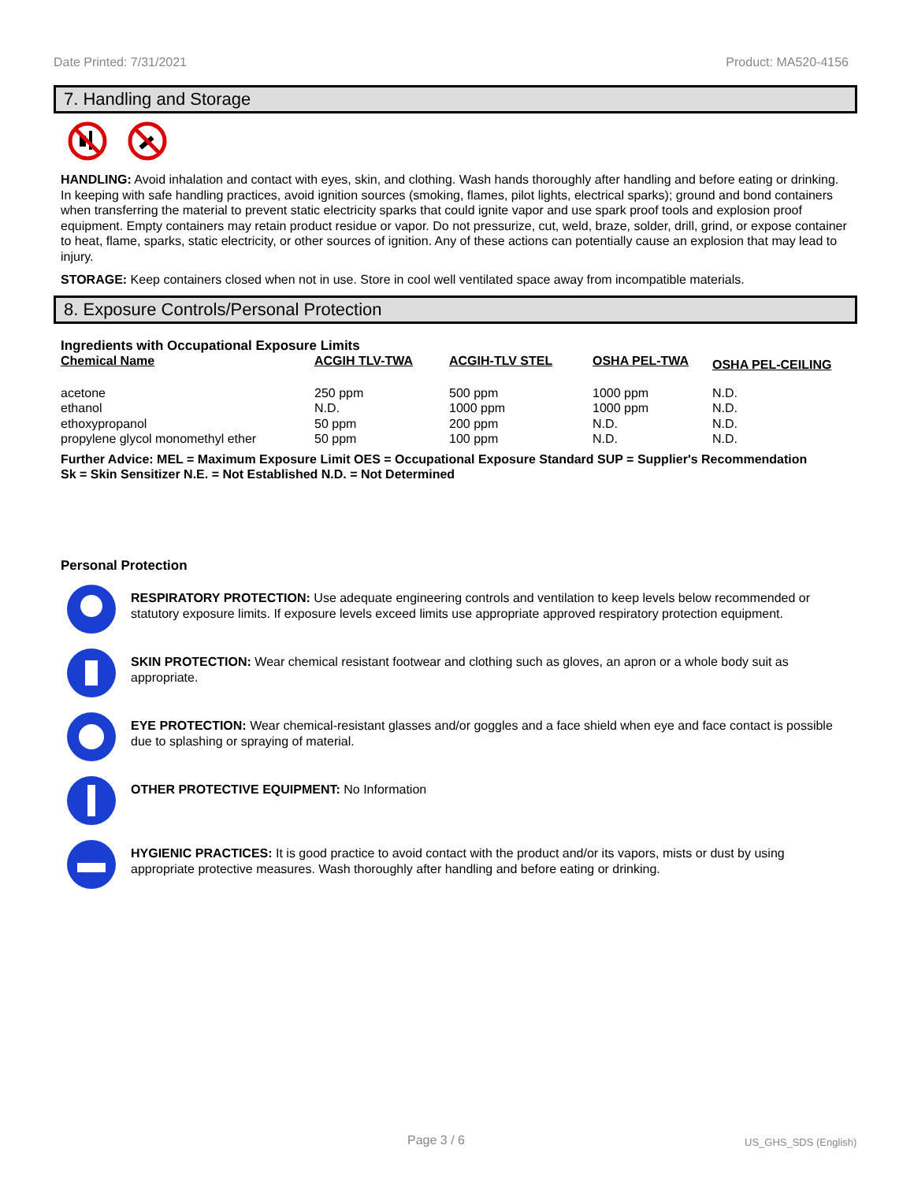Date Printed: 7/31/2021 Product: MA520-4156
7. Handling and Storage
HANDLING: Avoid inhalation and contact with eyes, skin, and clothing. Wash hands thoroughly after handling and before eating or drinking. In keeping with safe handling practices, avoid ignition sources (smoking, flames, pilot lights, electrical sparks); ground and bond containers when transferring the material to prevent static electricity sparks that could ignite vapor and use spark proof tools and explosion proof equipment. Empty containers may retain product residue or vapor. Do not pressurize, cut, weld, braze, solder, drill, grind, or expose container to heat, flame, sparks, static electricity, or other sources of ignition. Any of these actions can potentially cause an explosion that may lead to injury.
STORAGE: Keep containers closed when not in use. Store in cool well ventilated space away from incompatible materials.
8. Exposure Controls/Personal Protection
Ingredients with Occupational Exposure Limits
| Chemical Name | ACGIH TLV-TWA | ACGIH-TLV STEL | OSHA PEL-TWA | OSHA PEL-CEILING |
| --- | --- | --- | --- | --- |
| acetone | 250 ppm | 500 ppm | 1000 ppm | N.D. |
| ethanol | N.D. | 1000 ppm | 1000 ppm | N.D. |
| ethoxypropanol | 50 ppm | 200 ppm | N.D. | N.D. |
| propylene glycol monomethyl ether | 50 ppm | 100 ppm | N.D. | N.D. |
Further Advice: MEL = Maximum Exposure Limit OES = Occupational Exposure Standard SUP = Supplier's Recommendation
Sk = Skin Sensitizer N.E. = Not Established N.D. = Not Determined
Personal Protection
RESPIRATORY PROTECTION: Use adequate engineering controls and ventilation to keep levels below recommended or statutory exposure limits. If exposure levels exceed limits use appropriate approved respiratory protection equipment.
SKIN PROTECTION: Wear chemical resistant footwear and clothing such as gloves, an apron or a whole body suit as appropriate.
EYE PROTECTION: Wear chemical-resistant glasses and/or goggles and a face shield when eye and face contact is possible due to splashing or spraying of material.
OTHER PROTECTIVE EQUIPMENT: No Information
HYGIENIC PRACTICES: It is good practice to avoid contact with the product and/or its vapors, mists or dust by using appropriate protective measures. Wash thoroughly after handling and before eating or drinking.
Page 3 / 6 US_GHS_SDS (English)